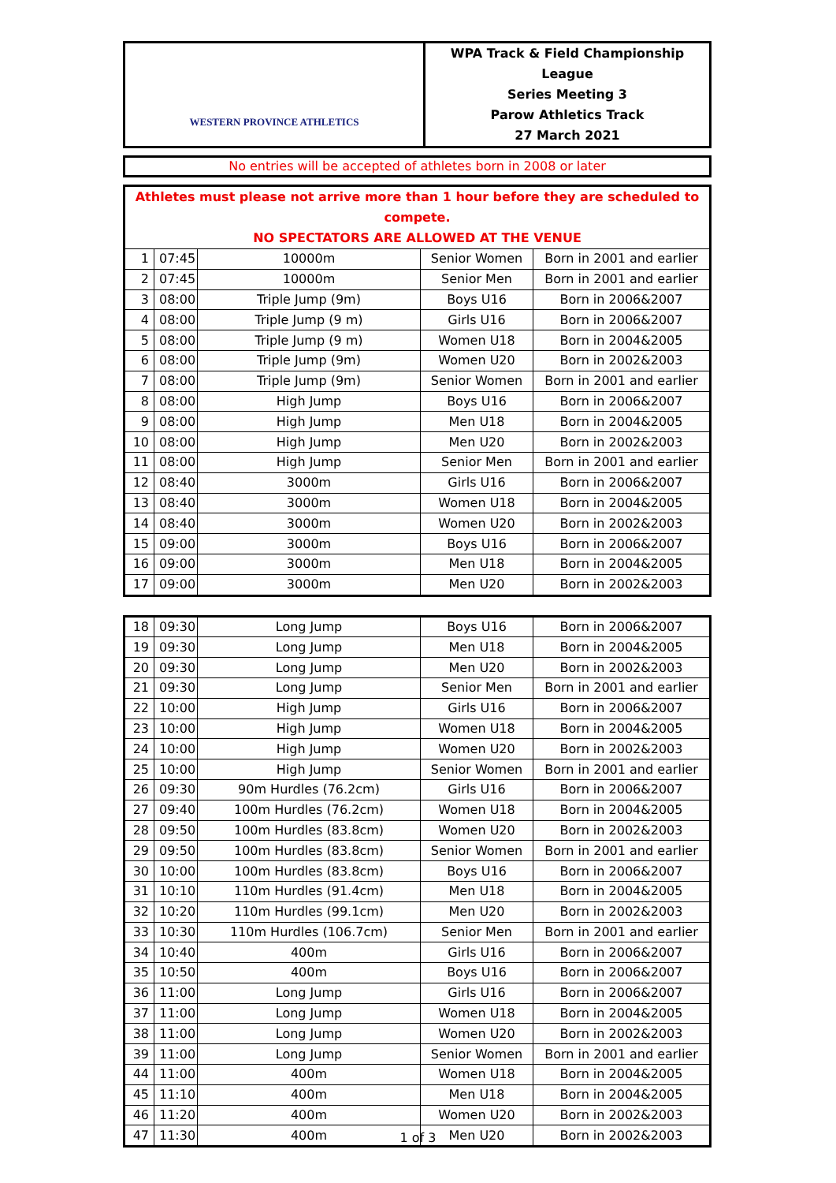| WESTERN PROVINCE ATHLETICS | WPA Track & Field Championship League Series Meeting 3 Parow Athletics Track 27 March 2021 |
| No entries will be accepted of athletes born in 2008 or later |
| Athletes must please not arrive more than 1 hour before they are scheduled to compete. NO SPECTATORS ARE ALLOWED AT THE VENUE | | | | |
| 1 | 07:45 | 10000m | Senior Women | Born in 2001 and earlier |
| 2 | 07:45 | 10000m | Senior Men | Born in 2001 and earlier |
| 3 | 08:00 | Triple Jump (9m) | Boys U16 | Born in 2006&2007 |
| 4 | 08:00 | Triple Jump (9 m) | Girls U16 | Born in 2006&2007 |
| 5 | 08:00 | Triple Jump (9 m) | Women U18 | Born in 2004&2005 |
| 6 | 08:00 | Triple Jump (9m) | Women U20 | Born in 2002&2003 |
| 7 | 08:00 | Triple Jump (9m) | Senior Women | Born in 2001 and earlier |
| 8 | 08:00 | High Jump | Boys U16 | Born in 2006&2007 |
| 9 | 08:00 | High Jump | Men U18 | Born in 2004&2005 |
| 10 | 08:00 | High Jump | Men U20 | Born in 2002&2003 |
| 11 | 08:00 | High Jump | Senior Men | Born in 2001 and earlier |
| 12 | 08:40 | 3000m | Girls U16 | Born in 2006&2007 |
| 13 | 08:40 | 3000m | Women U18 | Born in 2004&2005 |
| 14 | 08:40 | 3000m | Women U20 | Born in 2002&2003 |
| 15 | 09:00 | 3000m | Boys U16 | Born in 2006&2007 |
| 16 | 09:00 | 3000m | Men U18 | Born in 2004&2005 |
| 17 | 09:00 | 3000m | Men U20 | Born in 2002&2003 |
| 18 | 09:30 | Long Jump | Boys U16 | Born in 2006&2007 |
| 19 | 09:30 | Long Jump | Men U18 | Born in 2004&2005 |
| 20 | 09:30 | Long Jump | Men U20 | Born in 2002&2003 |
| 21 | 09:30 | Long Jump | Senior Men | Born in 2001 and earlier |
| 22 | 10:00 | High Jump | Girls U16 | Born in 2006&2007 |
| 23 | 10:00 | High Jump | Women U18 | Born in 2004&2005 |
| 24 | 10:00 | High Jump | Women U20 | Born in 2002&2003 |
| 25 | 10:00 | High Jump | Senior Women | Born in 2001 and earlier |
| 26 | 09:30 | 90m Hurdles (76.2cm) | Girls U16 | Born in 2006&2007 |
| 27 | 09:40 | 100m Hurdles (76.2cm) | Women U18 | Born in 2004&2005 |
| 28 | 09:50 | 100m Hurdles (83.8cm) | Women U20 | Born in 2002&2003 |
| 29 | 09:50 | 100m Hurdles (83.8cm) | Senior Women | Born in 2001 and earlier |
| 30 | 10:00 | 100m Hurdles (83.8cm) | Boys U16 | Born in 2006&2007 |
| 31 | 10:10 | 110m Hurdles (91.4cm) | Men U18 | Born in 2004&2005 |
| 32 | 10:20 | 110m Hurdles (99.1cm) | Men U20 | Born in 2002&2003 |
| 33 | 10:30 | 110m Hurdles (106.7cm) | Senior Men | Born in 2001 and earlier |
| 34 | 10:40 | 400m | Girls U16 | Born in 2006&2007 |
| 35 | 10:50 | 400m | Boys U16 | Born in 2006&2007 |
| 36 | 11:00 | Long Jump | Girls U16 | Born in 2006&2007 |
| 37 | 11:00 | Long Jump | Women U18 | Born in 2004&2005 |
| 38 | 11:00 | Long Jump | Women U20 | Born in 2002&2003 |
| 39 | 11:00 | Long Jump | Senior Women | Born in 2001 and earlier |
| 44 | 11:00 | 400m | Women U18 | Born in 2004&2005 |
| 45 | 11:10 | 400m | Men U18 | Born in 2004&2005 |
| 46 | 11:20 | 400m | Women U20 | Born in 2002&2003 |
| 47 | 11:30 | 400m | Men U20 | Born in 2002&2003 |
1 of 3